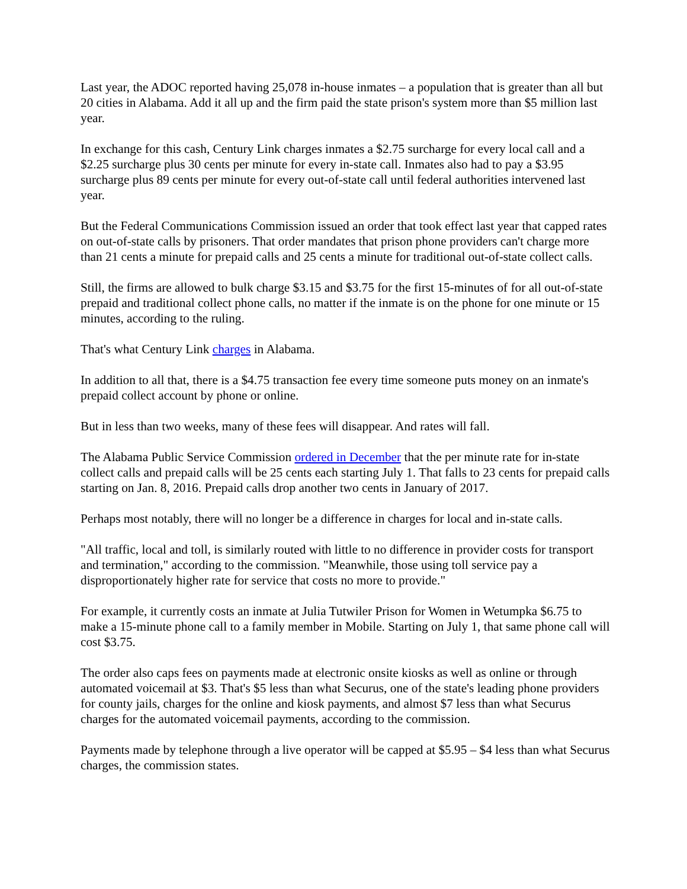Last year, the ADOC reported having 25,078 in-house inmates – a population that is greater than all but 20 cities in Alabama. Add it all up and the firm paid the state prison's system more than $5 million last year.
In exchange for this cash, Century Link charges inmates a $2.75 surcharge for every local call and a $2.25 surcharge plus 30 cents per minute for every in-state call. Inmates also had to pay a $3.95 surcharge plus 89 cents per minute for every out-of-state call until federal authorities intervened last year.
But the Federal Communications Commission issued an order that took effect last year that capped rates on out-of-state calls by prisoners. That order mandates that prison phone providers can't charge more than 21 cents a minute for prepaid calls and 25 cents a minute for traditional out-of-state collect calls.
Still, the firms are allowed to bulk charge $3.15 and $3.75 for the first 15-minutes of for all out-of-state prepaid and traditional collect phone calls, no matter if the inmate is on the phone for one minute or 15 minutes, according to the ruling.
That's what Century Link charges in Alabama.
In addition to all that, there is a $4.75 transaction fee every time someone puts money on an inmate's prepaid collect account by phone or online.
But in less than two weeks, many of these fees will disappear. And rates will fall.
The Alabama Public Service Commission ordered in December that the per minute rate for in-state collect calls and prepaid calls will be 25 cents each starting July 1. That falls to 23 cents for prepaid calls starting on Jan. 8, 2016. Prepaid calls drop another two cents in January of 2017.
Perhaps most notably, there will no longer be a difference in charges for local and in-state calls.
"All traffic, local and toll, is similarly routed with little to no difference in provider costs for transport and termination," according to the commission. "Meanwhile, those using toll service pay a disproportionately higher rate for service that costs no more to provide."
For example, it currently costs an inmate at Julia Tutwiler Prison for Women in Wetumpka $6.75 to make a 15-minute phone call to a family member in Mobile. Starting on July 1, that same phone call will cost $3.75.
The order also caps fees on payments made at electronic onsite kiosks as well as online or through automated voicemail at $3. That's $5 less than what Securus, one of the state's leading phone providers for county jails, charges for the online and kiosk payments, and almost $7 less than what Securus charges for the automated voicemail payments, according to the commission.
Payments made by telephone through a live operator will be capped at $5.95 – $4 less than what Securus charges, the commission states.